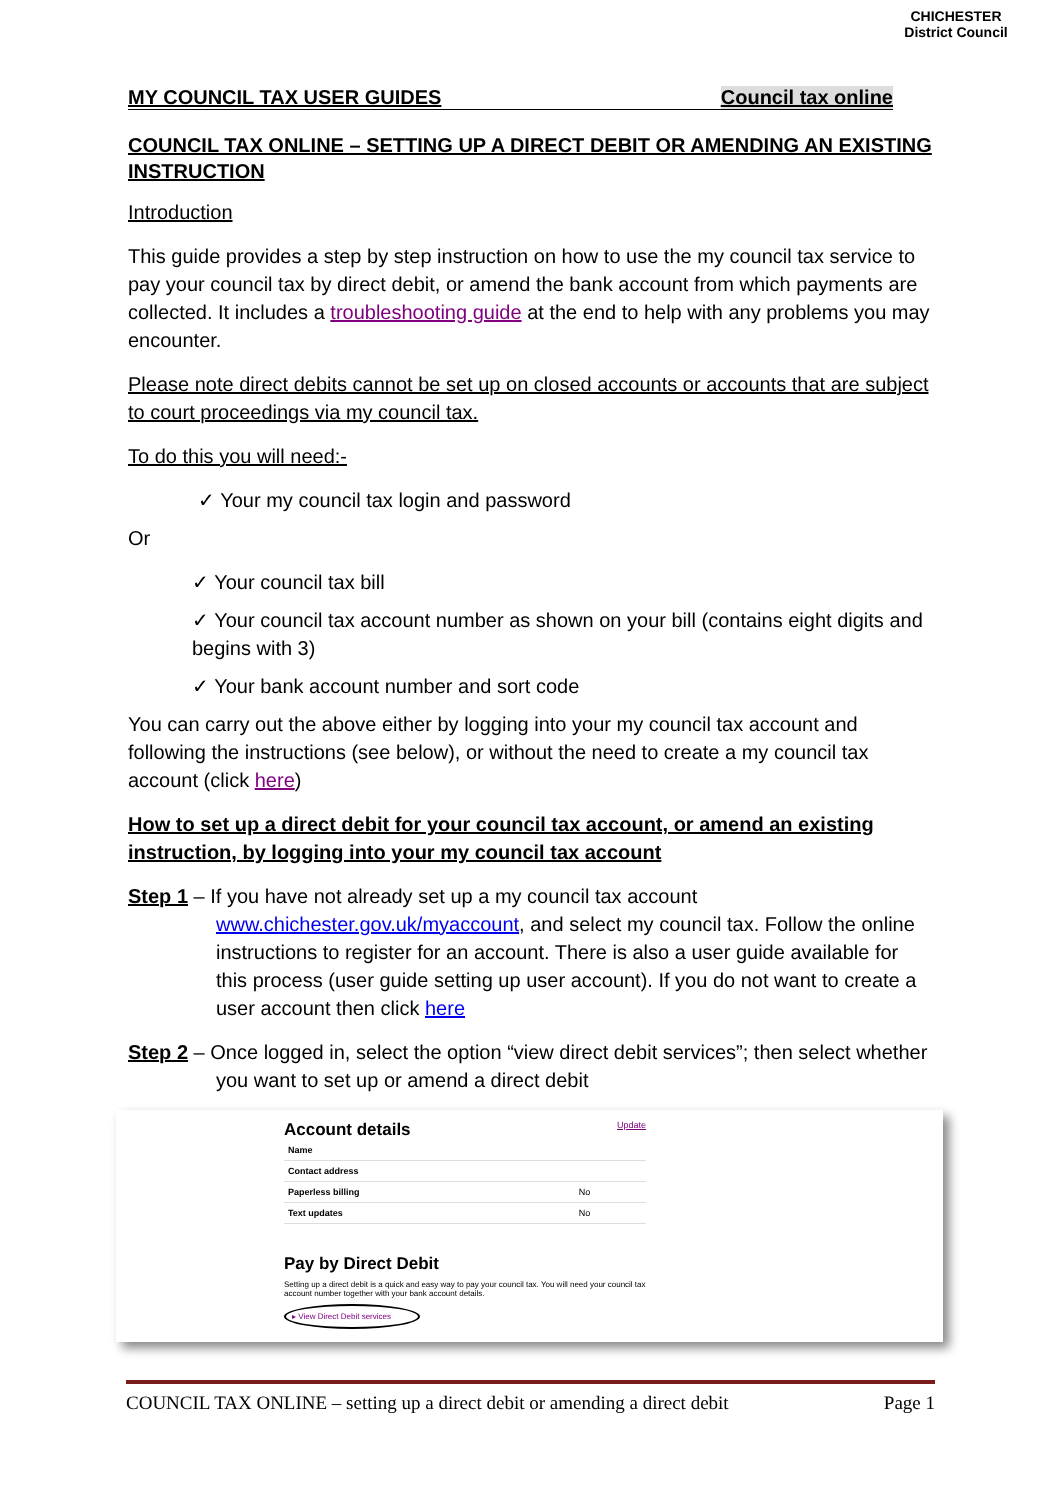CHICHESTER
District Council
MY COUNCIL TAX USER GUIDES Council tax online
COUNCIL TAX ONLINE – SETTING UP A DIRECT DEBIT OR AMENDING AN EXISTING INSTRUCTION
Introduction
This guide provides a step by step instruction on how to use the my council tax service to pay your council tax by direct debit, or amend the bank account from which payments are collected. It includes a troubleshooting guide at the end to help with any problems you may encounter.
Please note direct debits cannot be set up on closed accounts or accounts that are subject to court proceedings via my council tax.
To do this you will need:-
✓ Your my council tax login and password
Or
✓ Your council tax bill
✓ Your council tax account number as shown on your bill (contains eight digits and begins with 3)
✓ Your bank account number and sort code
You can carry out the above either by logging into your my council tax account and following the instructions (see below), or without the need to create a my council tax account (click here)
How to set up a direct debit for your council tax account, or amend an existing instruction, by logging into your my council tax account
Step 1 – If you have not already set up a my council tax account www.chichester.gov.uk/myaccount, and select my council tax. Follow the online instructions to register for an account. There is also a user guide available for this process (user guide setting up user account). If you do not want to create a user account then click here
Step 2 – Once logged in, select the option “view direct debit services”; then select whether you want to set up or amend a direct debit
Account details Update
| Name | |
| Contact address | |
| Paperless billing | No |
| Text updates | No |
Pay by Direct Debit
Setting up a direct debit is a quick and easy way to pay your council tax. You will need your council tax account number together with your bank account details.
▸ View Direct Debit services
COUNCIL TAX ONLINE – setting up a direct debit or amending a direct debit Page 1